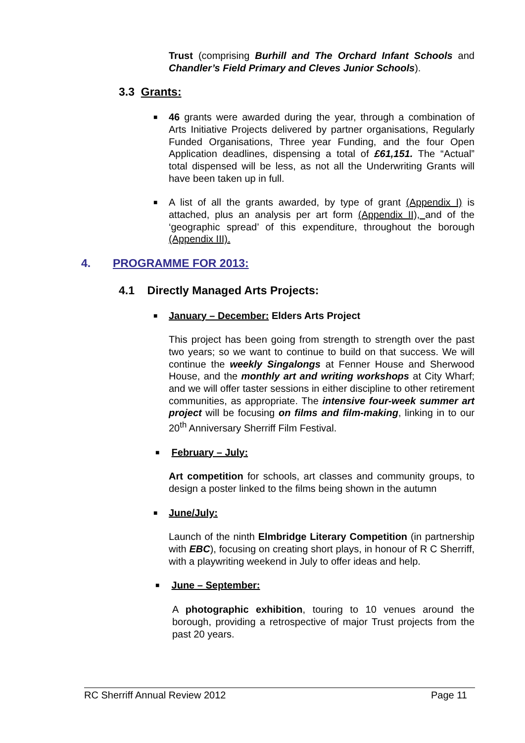Trust (comprising Burhill and The Orchard Infant Schools and Chandler’s Field Primary and Cleves Junior Schools).
3.3 Grants:
■ 46 grants were awarded during the year, through a combination of Arts Initiative Projects delivered by partner organisations, Regularly Funded Organisations, Three year Funding, and the four Open Application deadlines, dispensing a total of £61,151. The “Actual” total dispensed will be less, as not all the Underwriting Grants will have been taken up in full.
■ A list of all the grants awarded, by type of grant (Appendix I) is attached, plus an analysis per art form (Appendix II), and of the ‘geographic spread’ of this expenditure, throughout the borough (Appendix III).
4. PROGRAMME FOR 2013:
4.1 Directly Managed Arts Projects:
■ January – December: Elders Arts Project
This project has been going from strength to strength over the past two years; so we want to continue to build on that success. We will continue the weekly Singalongs at Fenner House and Sherwood House, and the monthly art and writing workshops at City Wharf; and we will offer taster sessions in either discipline to other retirement communities, as appropriate. The intensive four-week summer art project will be focusing on films and film-making, linking in to our 20<sup>th</sup> Anniversary Sherriff Film Festival.
■ February – July:
Art competition for schools, art classes and community groups, to design a poster linked to the films being shown in the autumn
■ June/July:
Launch of the ninth Elmbridge Literary Competition (in partnership with EBC), focusing on creating short plays, in honour of R C Sherriff, with a playwriting weekend in July to offer ideas and help.
■ June – September:
A photographic exhibition, touring to 10 venues around the borough, providing a retrospective of major Trust projects from the past 20 years.
RC Sherriff Annual Review 2012 Page 11